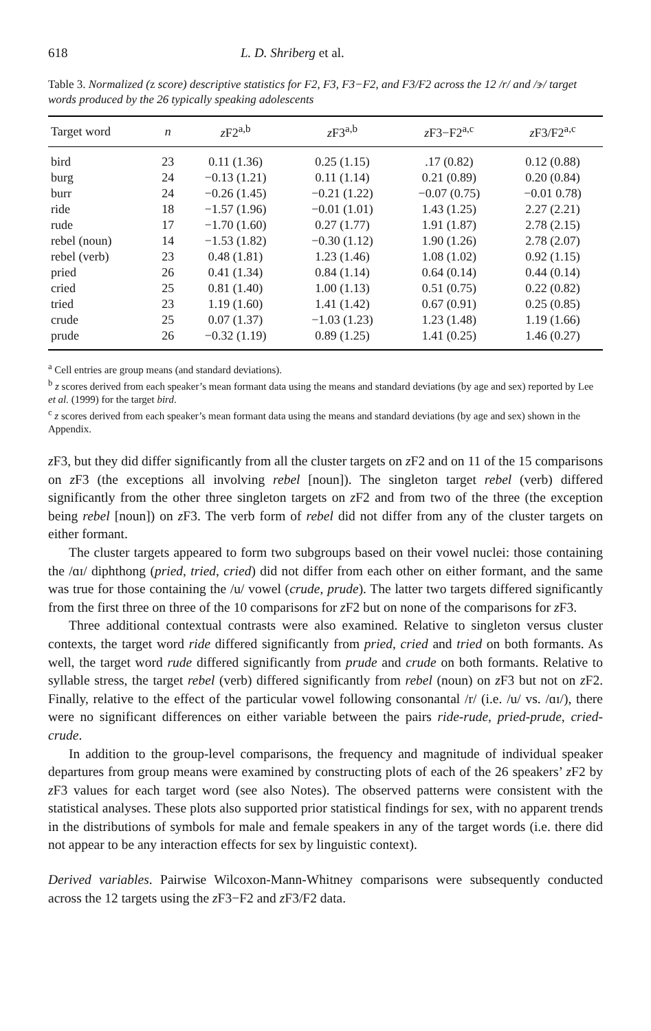618 L. D. Shriberg et al.
Table 3. Normalized (z score) descriptive statistics for F2, F3, F3−F2, and F3/F2 across the 12 /r/ and /ɝ/ target words produced by the 26 typically speaking adolescents
| Target word | n | z F2<sup>a,b</sup> | z F3<sup>a,b</sup> | z F3−F2<sup>a,c</sup> | z F3/F2<sup>a,c</sup> |
| --- | --- | --- | --- | --- | --- |
| bird | 23 | 0.11 (1.36) | 0.25 (1.15) | .17 (0.82) | 0.12 (0.88) |
| burg | 24 | −0.13 (1.21) | 0.11 (1.14) | 0.21 (0.89) | 0.20 (0.84) |
| burr | 24 | −0.26 (1.45) | −0.21 (1.22) | −0.07 (0.75) | −0.01 0.78) |
| ride | 18 | −1.57 (1.96) | −0.01 (1.01) | 1.43 (1.25) | 2.27 (2.21) |
| rude | 17 | −1.70 (1.60) | 0.27 (1.77) | 1.91 (1.87) | 2.78 (2.15) |
| rebel (noun) | 14 | −1.53 (1.82) | −0.30 (1.12) | 1.90 (1.26) | 2.78 (2.07) |
| rebel (verb) | 23 | 0.48 (1.81) | 1.23 (1.46) | 1.08 (1.02) | 0.92 (1.15) |
| pried | 26 | 0.41 (1.34) | 0.84 (1.14) | 0.64 (0.14) | 0.44 (0.14) |
| cried | 25 | 0.81 (1.40) | 1.00 (1.13) | 0.51 (0.75) | 0.22 (0.82) |
| tried | 23 | 1.19 (1.60) | 1.41 (1.42) | 0.67 (0.91) | 0.25 (0.85) |
| crude | 25 | 0.07 (1.37) | −1.03 (1.23) | 1.23 (1.48) | 1.19 (1.66) |
| prude | 26 | −0.32 (1.19) | 0.89 (1.25) | 1.41 (0.25) | 1.46 (0.27) |
<sup>a</sup> Cell entries are group means (and standard deviations).
<sup>b</sup> z scores derived from each speaker’s mean formant data using the means and standard deviations (by age and sex) reported by Lee et al. (1999) for the target bird.
<sup>c</sup> z scores derived from each speaker’s mean formant data using the means and standard deviations (by age and sex) shown in the Appendix.
z F3, but they did differ significantly from all the cluster targets on z F2 and on 11 of the 15 comparisons on z F3 (the exceptions all involving rebel [noun]). The singleton target rebel (verb) differed significantly from the other three singleton targets on z F2 and from two of the three (the exception being rebel [noun]) on z F3. The verb form of rebel did not differ from any of the cluster targets on either formant.
The cluster targets appeared to form two subgroups based on their vowel nuclei: those containing the /ɑɪ/ diphthong (pried, tried, cried) did not differ from each other on either formant, and the same was true for those containing the /u/ vowel (crude, prude). The latter two targets differed significantly from the first three on three of the 10 comparisons for z F2 but on none of the comparisons for z F3.
Three additional contextual contrasts were also examined. Relative to singleton versus cluster contexts, the target word ride differed significantly from pried, cried and tried on both formants. As well, the target word rude differed significantly from prude and crude on both formants. Relative to syllable stress, the target rebel (verb) differed significantly from rebel (noun) on z F3 but not on z F2. Finally, relative to the effect of the particular vowel following consonantal /r/ (i.e. /u/ vs. /ɑɪ/), there were no significant differences on either variable between the pairs ride-rude, pried-prude, cried-crude.
In addition to the group-level comparisons, the frequency and magnitude of individual speaker departures from group means were examined by constructing plots of each of the 26 speakers’ z F2 by z F3 values for each target word (see also Notes). The observed patterns were consistent with the statistical analyses. These plots also supported prior statistical findings for sex, with no apparent trends in the distributions of symbols for male and female speakers in any of the target words (i.e. there did not appear to be any interaction effects for sex by linguistic context).
Derived variables. Pairwise Wilcoxon-Mann-Whitney comparisons were subsequently conducted across the 12 targets using the z F3−F2 and z F3/F2 data.